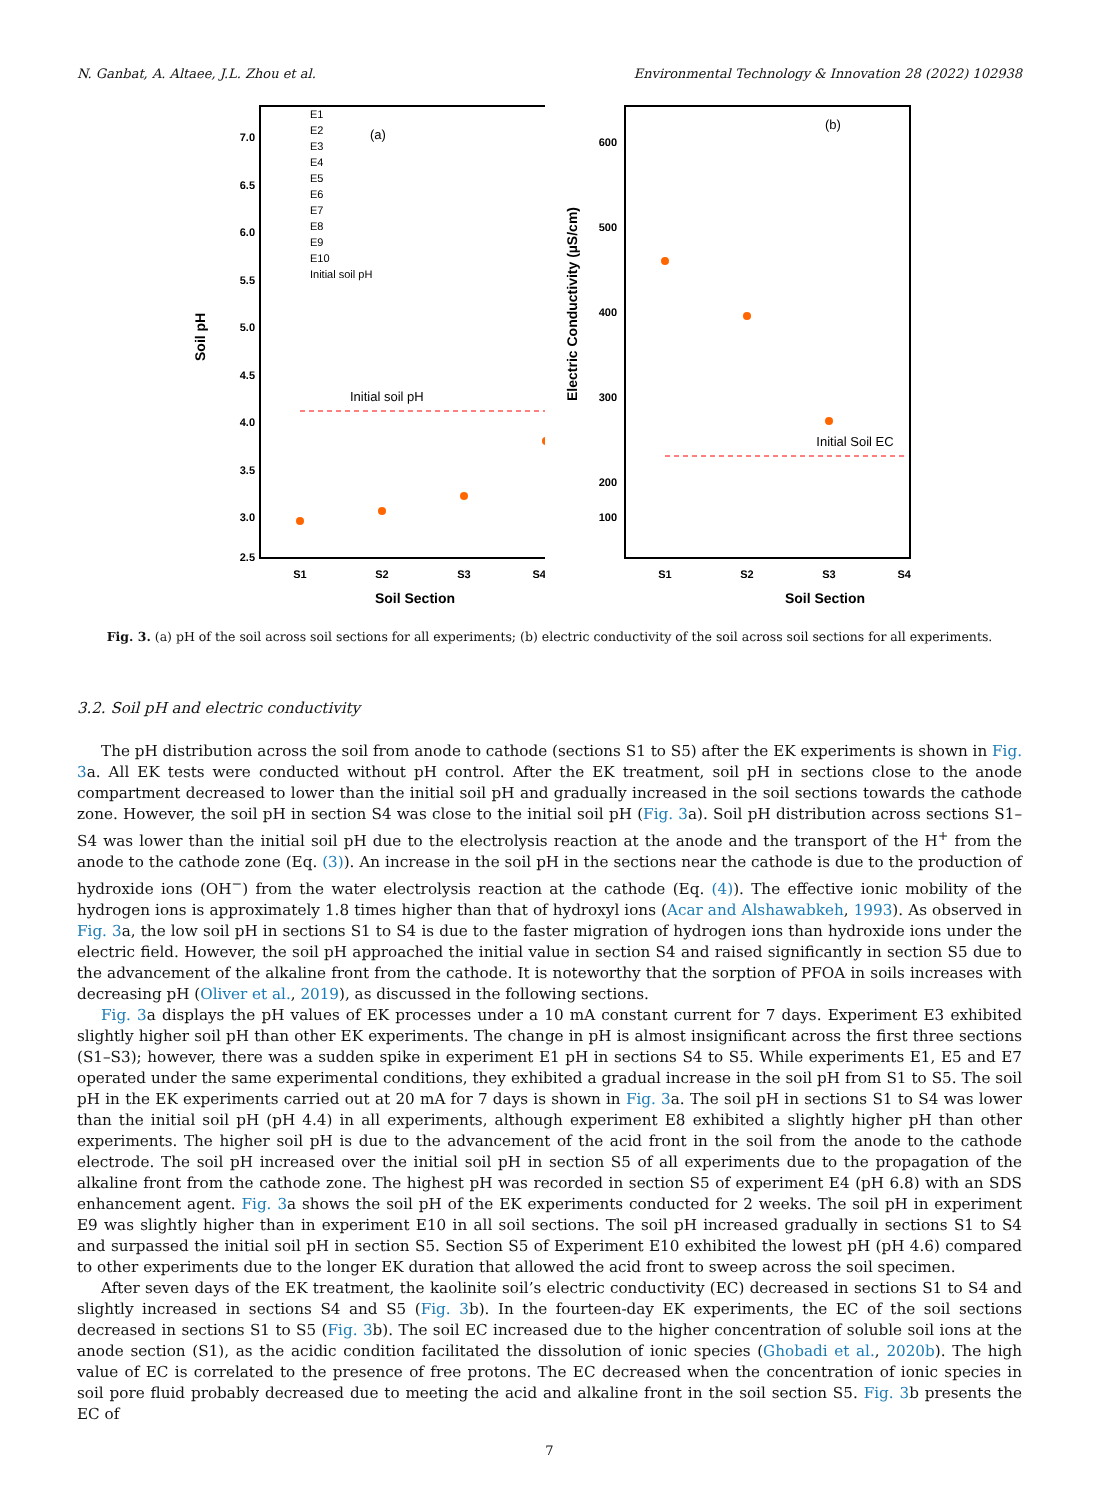N. Ganbat, A. Altaee, J.L. Zhou et al. Environmental Technology & Innovation 28 (2022) 102938
Soil pH
7.0
6.5
6.0
5.5
5.0
4.5
4.0
3.5
3.0
2.5
S1
S2
S3
S4
Soil Section
(a)
E1
E2
E3
E4
E5
E6
E7
E8
E9
E10
Initial soil pH
Initial soil pH
Electric Conductivity (µS/cm)
600
500
400
300
200
100
S1
S2
S3
S4
Soil Section
(b)
Initial Soil EC
Fig. 3. (a) pH of the soil across soil sections for all experiments; (b) electric conductivity of the soil across soil sections for all experiments.
3.2. Soil pH and electric conductivity
The pH distribution across the soil from anode to cathode (sections S1 to S5) after the EK experiments is shown in Fig. 3a. All EK tests were conducted without pH control. After the EK treatment, soil pH in sections close to the anode compartment decreased to lower than the initial soil pH and gradually increased in the soil sections towards the cathode zone. However, the soil pH in section S4 was close to the initial soil pH (Fig. 3a). Soil pH distribution across sections S1–S4 was lower than the initial soil pH due to the electrolysis reaction at the anode and the transport of the H<sup>+</sup> from the anode to the cathode zone (Eq. (3)). An increase in the soil pH in the sections near the cathode is due to the production of hydroxide ions (OH<sup>−</sup>) from the water electrolysis reaction at the cathode (Eq. (4)). The effective ionic mobility of the hydrogen ions is approximately 1.8 times higher than that of hydroxyl ions (Acar and Alshawabkeh, 1993). As observed in Fig. 3a, the low soil pH in sections S1 to S4 is due to the faster migration of hydrogen ions than hydroxide ions under the electric field. However, the soil pH approached the initial value in section S4 and raised significantly in section S5 due to the advancement of the alkaline front from the cathode. It is noteworthy that the sorption of PFOA in soils increases with decreasing pH (Oliver et al., 2019), as discussed in the following sections.
Fig. 3a displays the pH values of EK processes under a 10 mA constant current for 7 days. Experiment E3 exhibited slightly higher soil pH than other EK experiments. The change in pH is almost insignificant across the first three sections (S1–S3); however, there was a sudden spike in experiment E1 pH in sections S4 to S5. While experiments E1, E5 and E7 operated under the same experimental conditions, they exhibited a gradual increase in the soil pH from S1 to S5. The soil pH in the EK experiments carried out at 20 mA for 7 days is shown in Fig. 3a. The soil pH in sections S1 to S4 was lower than the initial soil pH (pH 4.4) in all experiments, although experiment E8 exhibited a slightly higher pH than other experiments. The higher soil pH is due to the advancement of the acid front in the soil from the anode to the cathode electrode. The soil pH increased over the initial soil pH in section S5 of all experiments due to the propagation of the alkaline front from the cathode zone. The highest pH was recorded in section S5 of experiment E4 (pH 6.8) with an SDS enhancement agent. Fig. 3a shows the soil pH of the EK experiments conducted for 2 weeks. The soil pH in experiment E9 was slightly higher than in experiment E10 in all soil sections. The soil pH increased gradually in sections S1 to S4 and surpassed the initial soil pH in section S5. Section S5 of Experiment E10 exhibited the lowest pH (pH 4.6) compared to other experiments due to the longer EK duration that allowed the acid front to sweep across the soil specimen.
After seven days of the EK treatment, the kaolinite soil’s electric conductivity (EC) decreased in sections S1 to S4 and slightly increased in sections S4 and S5 (Fig. 3b). In the fourteen-day EK experiments, the EC of the soil sections decreased in sections S1 to S5 (Fig. 3b). The soil EC increased due to the higher concentration of soluble soil ions at the anode section (S1), as the acidic condition facilitated the dissolution of ionic species (Ghobadi et al., 2020b). The high value of EC is correlated to the presence of free protons. The EC decreased when the concentration of ionic species in soil pore fluid probably decreased due to meeting the acid and alkaline front in the soil section S5. Fig. 3b presents the EC of
7